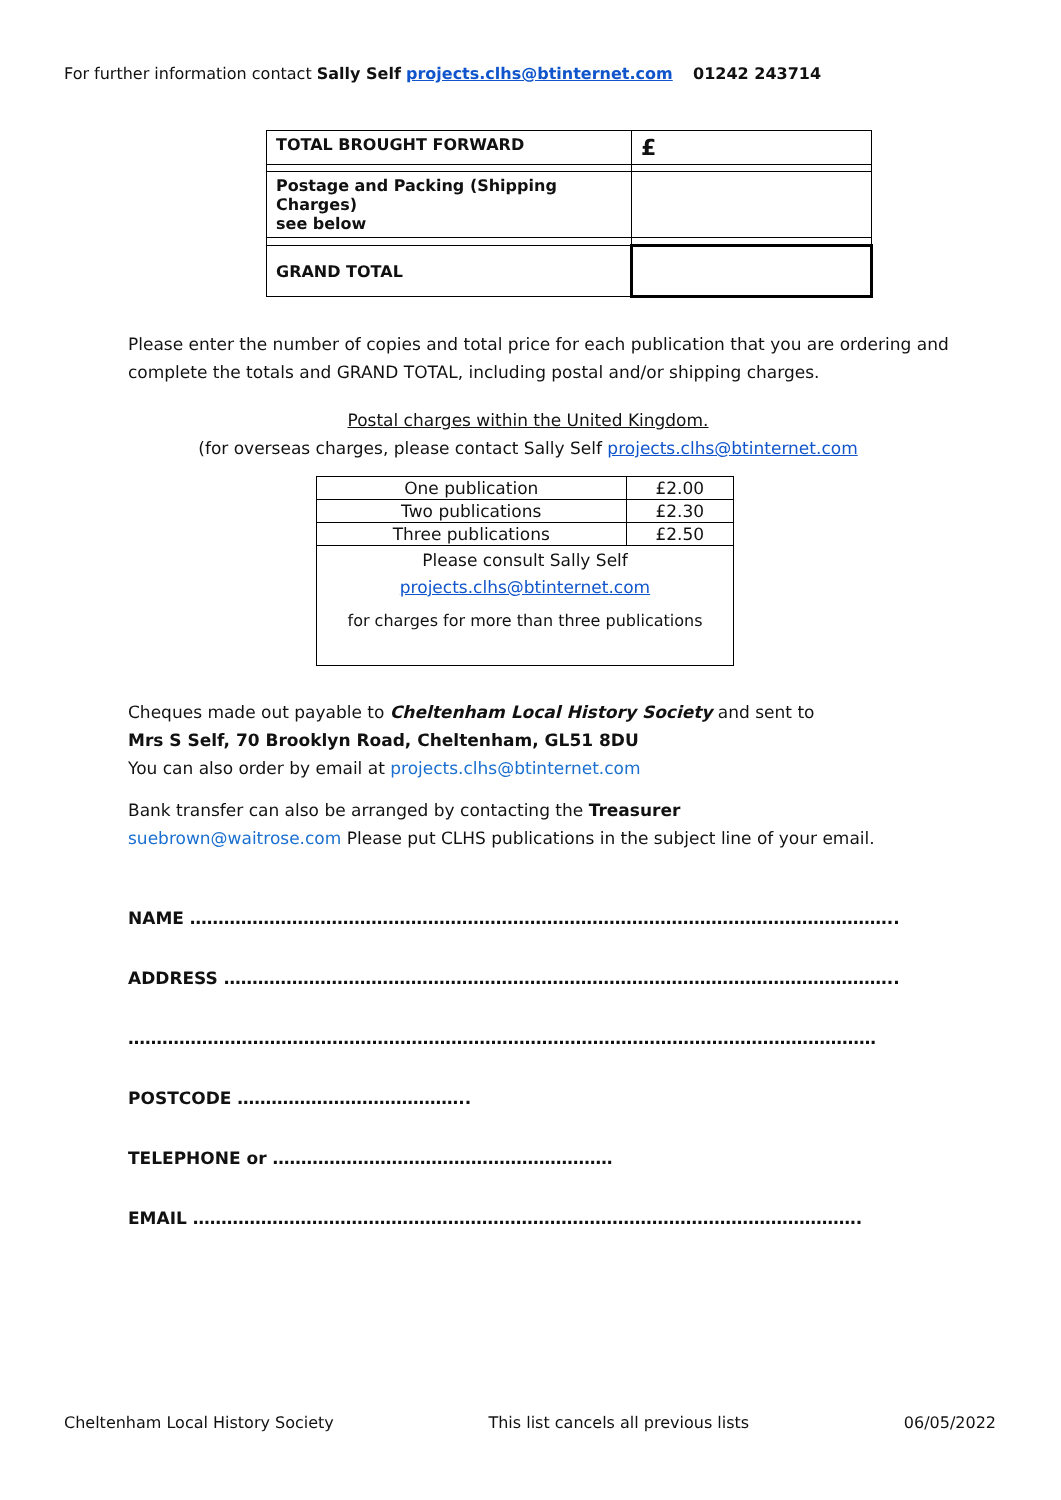For further information contact Sally Self projects.clhs@btinternet.com 01242 243714
| TOTAL BROUGHT FORWARD | £ |
| Postage and Packing (Shipping Charges) see below | |
| GRAND TOTAL | |
Please enter the number of copies and total price for each publication that you are ordering and complete the totals and GRAND TOTAL, including postal and/or shipping charges.
Postal charges within the United Kingdom.
(for overseas charges, please contact Sally Self projects.clhs@btinternet.com
| One publication | £2.00 |
| Two publications | £2.30 |
| Three publications | £2.50 |
| Please consult Sally Self projects.clhs@btinternet.com for charges for more than three publications | |
Cheques made out payable to Cheltenham Local History Society and sent to
Mrs S Self, 70 Brooklyn Road, Cheltenham, GL51 8DU
You can also order by email at projects.clhs@btinternet.com
Bank transfer can also be arranged by contacting the Treasurer
suebrown@waitrose.com Please put CLHS publications in the subject line of your email.
NAME ……………………………………………………………………………………………………………..
ADDRESS ………………………………………………………………………………………………………..
……………………………………………………………………………………………………………………
POSTCODE …………………………………..
TELEPHONE or ……………………………………………………
EMAIL ……………………………………………………………………………………………………….
Cheltenham Local History Society This list cancels all previous lists 06/05/2022